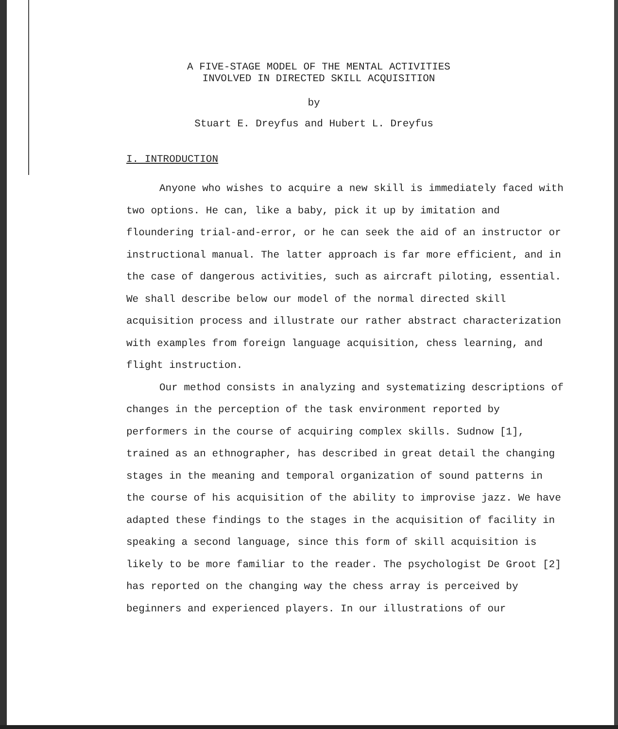A FIVE-STAGE MODEL OF THE MENTAL ACTIVITIES
INVOLVED IN DIRECTED SKILL ACQUISITION
by
Stuart E. Dreyfus and Hubert L. Dreyfus
I. INTRODUCTION
Anyone who wishes to acquire a new skill is immediately faced with two options. He can, like a baby, pick it up by imitation and floundering trial-and-error, or he can seek the aid of an instructor or instructional manual. The latter approach is far more efficient, and in the case of dangerous activities, such as aircraft piloting, essential. We shall describe below our model of the normal directed skill acquisition process and illustrate our rather abstract characterization with examples from foreign language acquisition, chess learning, and flight instruction.
Our method consists in analyzing and systematizing descriptions of changes in the perception of the task environment reported by performers in the course of acquiring complex skills. Sudnow [1], trained as an ethnographer, has described in great detail the changing stages in the meaning and temporal organization of sound patterns in the course of his acquisition of the ability to improvise jazz. We have adapted these findings to the stages in the acquisition of facility in speaking a second language, since this form of skill acquisition is likely to be more familiar to the reader. The psychologist De Groot [2] has reported on the changing way the chess array is perceived by beginners and experienced players. In our illustrations of our